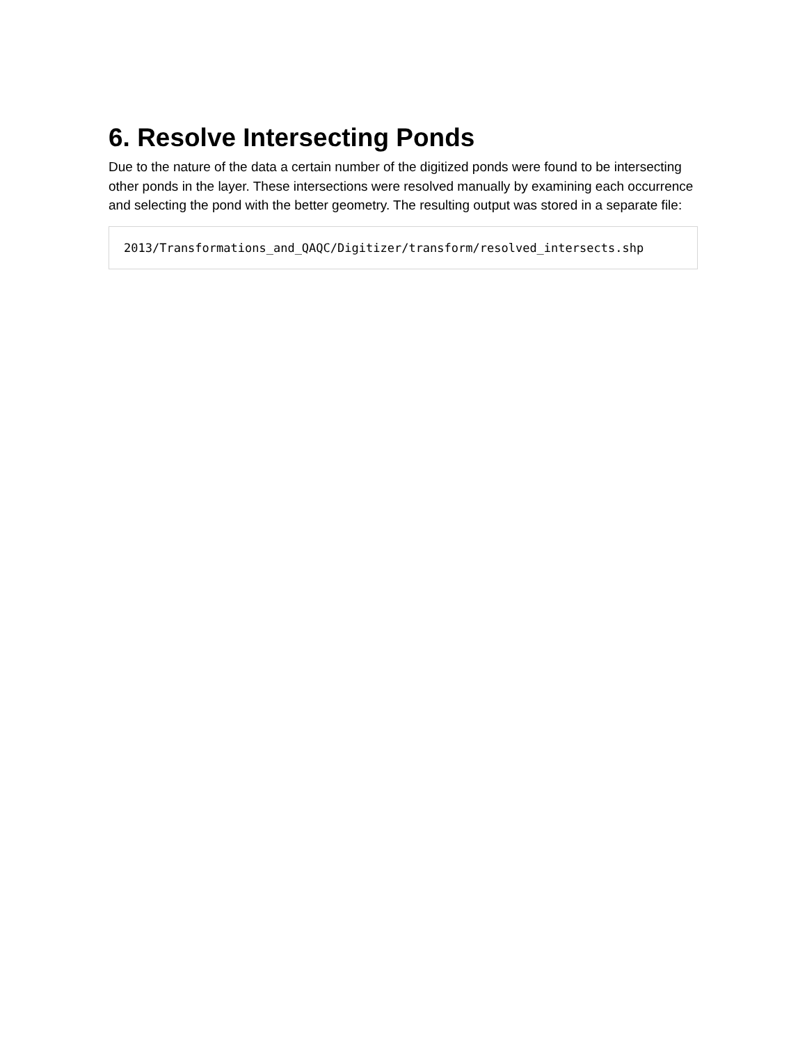6. Resolve Intersecting Ponds
Due to the nature of the data a certain number of the digitized ponds were found to be intersecting other ponds in the layer. These intersections were resolved manually by examining each occurrence and selecting the pond with the better geometry. The resulting output was stored in a separate file:
2013/Transformations_and_QAQC/Digitizer/transform/resolved_intersects.shp